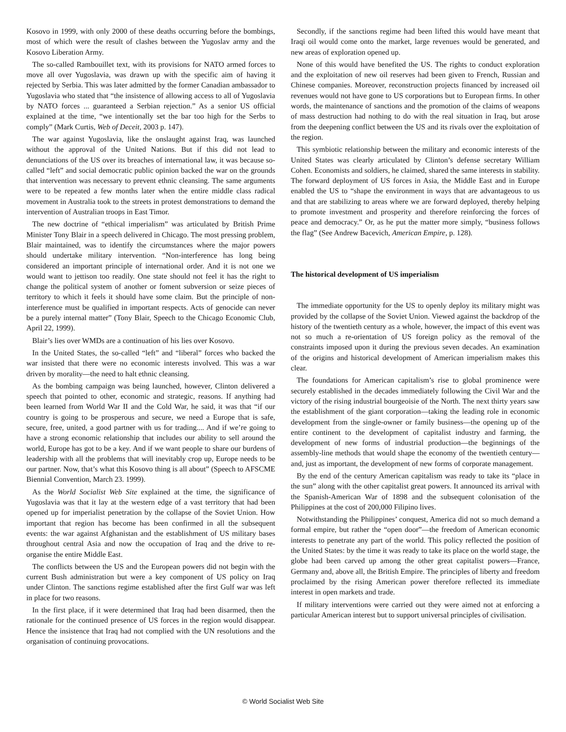Kosovo in 1999, with only 2000 of these deaths occurring before the bombings, most of which were the result of clashes between the Yugoslav army and the Kosovo Liberation Army.
The so-called Rambouillet text, with its provisions for NATO armed forces to move all over Yugoslavia, was drawn up with the specific aim of having it rejected by Serbia. This was later admitted by the former Canadian ambassador to Yugoslavia who stated that “the insistence of allowing access to all of Yugoslavia by NATO forces ... guaranteed a Serbian rejection.” As a senior US official explained at the time, “we intentionally set the bar too high for the Serbs to comply” (Mark Curtis, Web of Deceit, 2003 p. 147).
The war against Yugoslavia, like the onslaught against Iraq, was launched without the approval of the United Nations. But if this did not lead to denunciations of the US over its breaches of international law, it was because so-called “left” and social democratic public opinion backed the war on the grounds that intervention was necessary to prevent ethnic cleansing. The same arguments were to be repeated a few months later when the entire middle class radical movement in Australia took to the streets in protest demonstrations to demand the intervention of Australian troops in East Timor.
The new doctrine of “ethical imperialism” was articulated by British Prime Minister Tony Blair in a speech delivered in Chicago. The most pressing problem, Blair maintained, was to identify the circumstances where the major powers should undertake military intervention. “Non-interference has long being considered an important principle of international order. And it is not one we would want to jettison too readily. One state should not feel it has the right to change the political system of another or foment subversion or seize pieces of territory to which it feels it should have some claim. But the principle of non-interference must be qualified in important respects. Acts of genocide can never be a purely internal matter” (Tony Blair, Speech to the Chicago Economic Club, April 22, 1999).
Blair’s lies over WMDs are a continuation of his lies over Kosovo.
In the United States, the so-called “left” and “liberal” forces who backed the war insisted that there were no economic interests involved. This was a war driven by morality—the need to halt ethnic cleansing.
As the bombing campaign was being launched, however, Clinton delivered a speech that pointed to other, economic and strategic, reasons. If anything had been learned from World War II and the Cold War, he said, it was that “if our country is going to be prosperous and secure, we need a Europe that is safe, secure, free, united, a good partner with us for trading.... And if we’re going to have a strong economic relationship that includes our ability to sell around the world, Europe has got to be a key. And if we want people to share our burdens of leadership with all the problems that will inevitably crop up, Europe needs to be our partner. Now, that’s what this Kosovo thing is all about” (Speech to AFSCME Biennial Convention, March 23. 1999).
As the World Socialist Web Site explained at the time, the significance of Yugoslavia was that it lay at the western edge of a vast territory that had been opened up for imperialist penetration by the collapse of the Soviet Union. How important that region has become has been confirmed in all the subsequent events: the war against Afghanistan and the establishment of US military bases throughout central Asia and now the occupation of Iraq and the drive to re-organise the entire Middle East.
The conflicts between the US and the European powers did not begin with the current Bush administration but were a key component of US policy on Iraq under Clinton. The sanctions regime established after the first Gulf war was left in place for two reasons.
In the first place, if it were determined that Iraq had been disarmed, then the rationale for the continued presence of US forces in the region would disappear. Hence the insistence that Iraq had not complied with the UN resolutions and the organisation of continuing provocations.
Secondly, if the sanctions regime had been lifted this would have meant that Iraqi oil would come onto the market, large revenues would be generated, and new areas of exploration opened up.
None of this would have benefited the US. The rights to conduct exploration and the exploitation of new oil reserves had been given to French, Russian and Chinese companies. Moreover, reconstruction projects financed by increased oil revenues would not have gone to US corporations but to European firms. In other words, the maintenance of sanctions and the promotion of the claims of weapons of mass destruction had nothing to do with the real situation in Iraq, but arose from the deepening conflict between the US and its rivals over the exploitation of the region.
This symbiotic relationship between the military and economic interests of the United States was clearly articulated by Clinton’s defense secretary William Cohen. Economists and soldiers, he claimed, shared the same interests in stability. The forward deployment of US forces in Asia, the Middle East and in Europe enabled the US to “shape the environment in ways that are advantageous to us and that are stabilizing to areas where we are forward deployed, thereby helping to promote investment and prosperity and therefore reinforcing the forces of peace and democracy.” Or, as he put the matter more simply, “business follows the flag” (See Andrew Bacevich, American Empire, p. 128).
The historical development of US imperialism
The immediate opportunity for the US to openly deploy its military might was provided by the collapse of the Soviet Union. Viewed against the backdrop of the history of the twentieth century as a whole, however, the impact of this event was not so much a re-orientation of US foreign policy as the removal of the constraints imposed upon it during the previous seven decades. An examination of the origins and historical development of American imperialism makes this clear.
The foundations for American capitalism’s rise to global prominence were securely established in the decades immediately following the Civil War and the victory of the rising industrial bourgeoisie of the North. The next thirty years saw the establishment of the giant corporation—taking the leading role in economic development from the single-owner or family business—the opening up of the entire continent to the development of capitalist industry and farming, the development of new forms of industrial production—the beginnings of the assembly-line methods that would shape the economy of the twentieth century—and, just as important, the development of new forms of corporate management.
By the end of the century American capitalism was ready to take its “place in the sun” along with the other capitalist great powers. It announced its arrival with the Spanish-American War of 1898 and the subsequent colonisation of the Philippines at the cost of 200,000 Filipino lives.
Notwithstanding the Philippines’ conquest, America did not so much demand a formal empire, but rather the “open door”—the freedom of American economic interests to penetrate any part of the world. This policy reflected the position of the United States: by the time it was ready to take its place on the world stage, the globe had been carved up among the other great capitalist powers—France, Germany and, above all, the British Empire. The principles of liberty and freedom proclaimed by the rising American power therefore reflected its immediate interest in open markets and trade.
If military interventions were carried out they were aimed not at enforcing a particular American interest but to support universal principles of civilisation.
© World Socialist Web Site